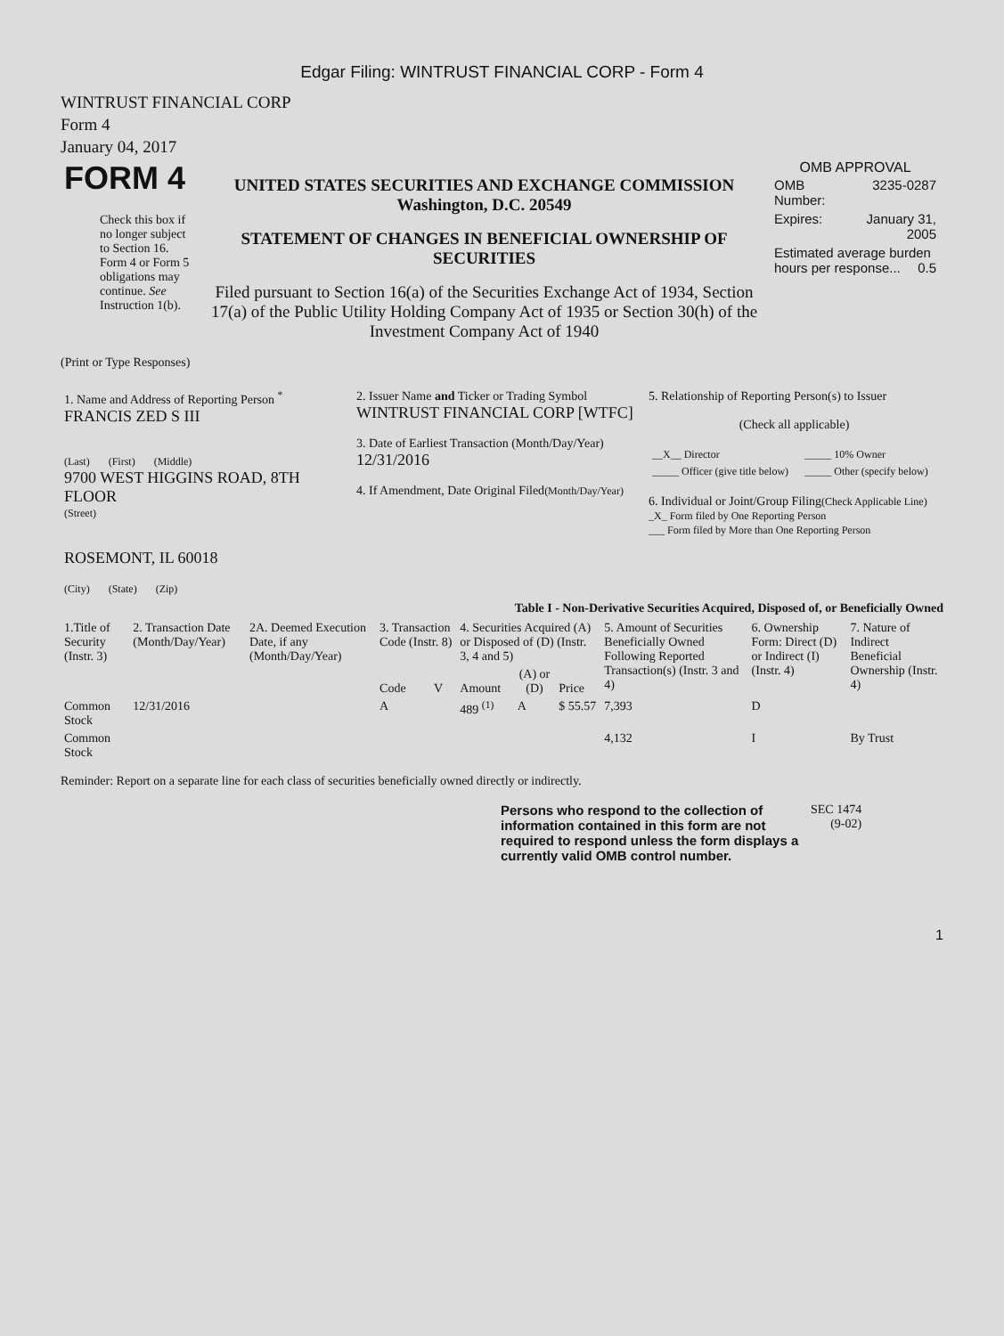Edgar Filing: WINTRUST FINANCIAL CORP - Form 4
WINTRUST FINANCIAL CORP
Form 4
January 04, 2017
| FORM 4 Check this box if no longer subject to Section 16. Form 4 or Form 5 obligations may continue. See Instruction 1(b). | UNITED STATES SECURITIES AND EXCHANGE COMMISSION Washington, D.C. 20549 STATEMENT OF CHANGES IN BENEFICIAL OWNERSHIP OF SECURITIES Filed pursuant to Section 16(a) of the Securities Exchange Act of 1934, Section 17(a) of the Public Utility Holding Company Act of 1935 or Section 30(h) of the Investment Company Act of 1940 | OMB APPROVAL / OMB Number: / 3235-0287 / / Expires: / January 31, 2005 / / Estimated average burden hours per response... 0.5 / / |
(Print or Type Responses)
| 1. Name and Address of Reporting Person <sup>*</sup> FRANCIS ZED S III (Last) (First) (Middle) 9700 WEST HIGGINS ROAD, 8TH FLOOR (Street) ROSEMONT, IL 60018 (City) (State) (Zip) | 2. Issuer Name and Ticker or Trading Symbol WINTRUST FINANCIAL CORP [WTFC] 3. Date of Earliest Transaction (Month/Day/Year) 12/31/2016 4. If Amendment, Date Original Filed (Month/Day/Year) | 5. Relationship of Reporting Person(s) to Issuer (Check all applicable) / __X__ Director / _____ 10% Owner / / _____ Officer (give title below) / _____ Other (specify below) / 6. Individual or Joint/Group Filing (Check Applicable Line) _X_ Form filed by One Reporting Person ___ Form filed by More than One Reporting Person |
Table I - Non-Derivative Securities Acquired, Disposed of, or Beneficially Owned
| 1.Title of Security (Instr. 3) | 2. Transaction Date (Month/Day/Year) | 2A. Deemed Execution Date, if any (Month/Day/Year) | 3. Transaction Code (Instr. 8) | | 4. Securities Acquired (A) or Disposed of (D) (Instr. 3, 4 and 5) | | | 5. Amount of Securities Beneficially Owned Following Reported Transaction(s) (Instr. 3 and 4) | 6. Ownership Form: Direct (D) or Indirect (I) (Instr. 4) | 7. Nature of Indirect Beneficial Ownership (Instr. 4) |
| --- | --- | --- | --- | --- | --- | --- | --- | --- | --- | --- |
| | | | Code | V | Amount | (A) or (D) | Price | | | |
| Common Stock | 12/31/2016 | | A | | 489 <sup>(1)</sup> | A | $ 55.57 | 7,393 | D | |
| Common Stock | | | | | | | | 4,132 | I | By Trust |
Reminder: Report on a separate line for each class of securities beneficially owned directly or indirectly.
| Persons who respond to the collection of information contained in this form are not required to respond unless the form displays a currently valid OMB control number. | SEC 1474 (9-02) |
1